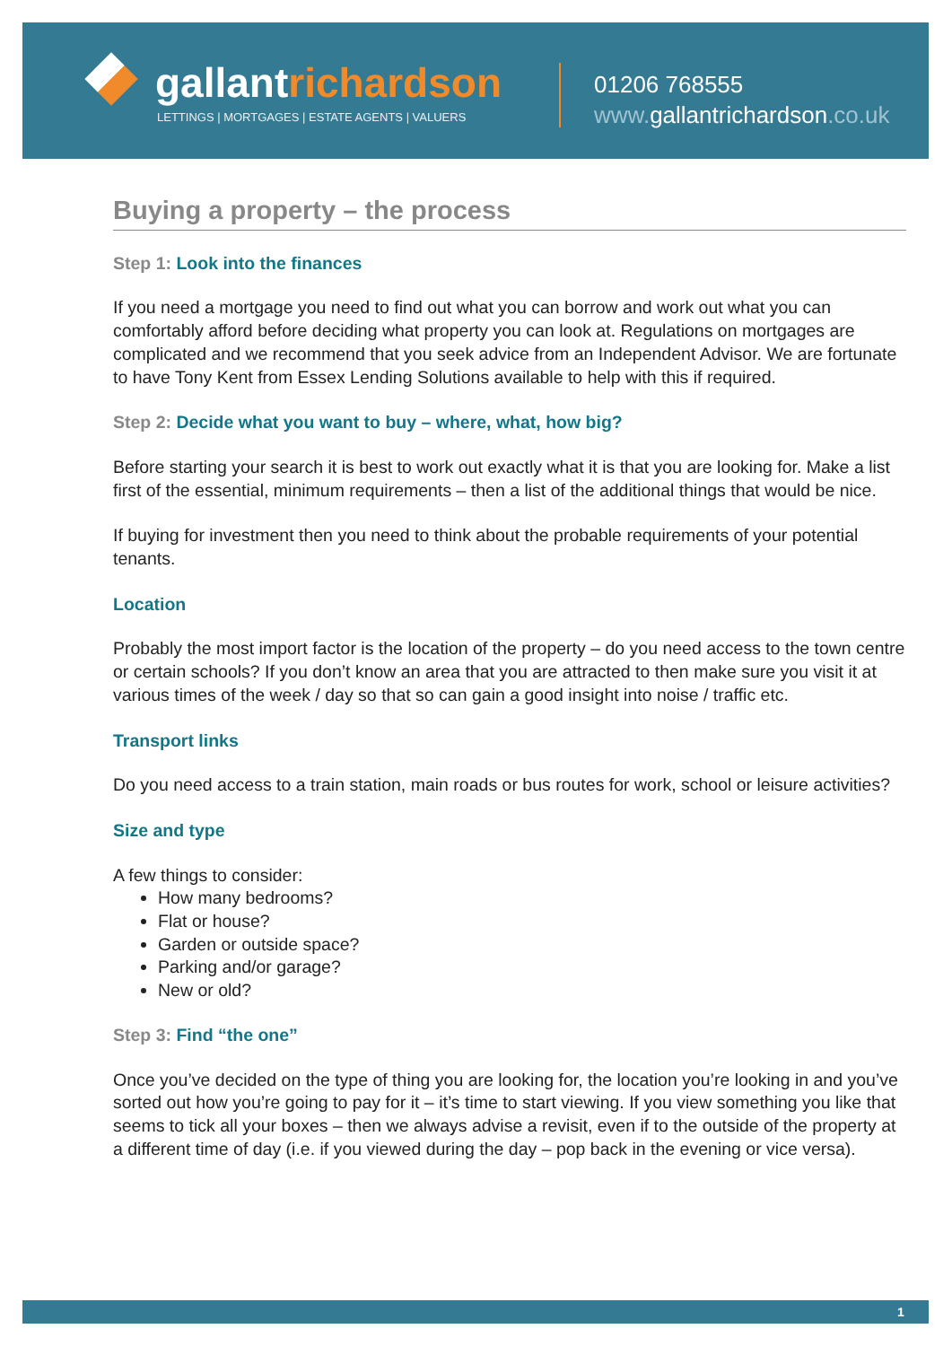gallantrichardson
LETTINGS | MORTGAGES | ESTATE AGENTS | VALUERS
01206 768555
www. gallantrichardson.co.uk
Buying a property – the process
Step 1: Look into the finances
If you need a mortgage you need to find out what you can borrow and work out what you can comfortably afford before deciding what property you can look at. Regulations on mortgages are complicated and we recommend that you seek advice from an Independent Advisor. We are fortunate to have Tony Kent from Essex Lending Solutions available to help with this if required.
Step 2: Decide what you want to buy – where, what, how big?
Before starting your search it is best to work out exactly what it is that you are looking for. Make a list first of the essential, minimum requirements – then a list of the additional things that would be nice.
If buying for investment then you need to think about the probable requirements of your potential tenants.
Location
Probably the most import factor is the location of the property – do you need access to the town centre or certain schools? If you don’t know an area that you are attracted to then make sure you visit it at various times of the week / day so that so can gain a good insight into noise / traffic etc.
Transport links
Do you need access to a train station, main roads or bus routes for work, school or leisure activities?
Size and type
A few things to consider:
How many bedrooms?
Flat or house?
Garden or outside space?
Parking and/or garage?
New or old?
Step 3: Find “the one”
Once you’ve decided on the type of thing you are looking for, the location you’re looking in and you’ve sorted out how you’re going to pay for it – it’s time to start viewing. If you view something you like that seems to tick all your boxes – then we always advise a revisit, even if to the outside of the property at a different time of day (i.e. if you viewed during the day – pop back in the evening or vice versa).
1